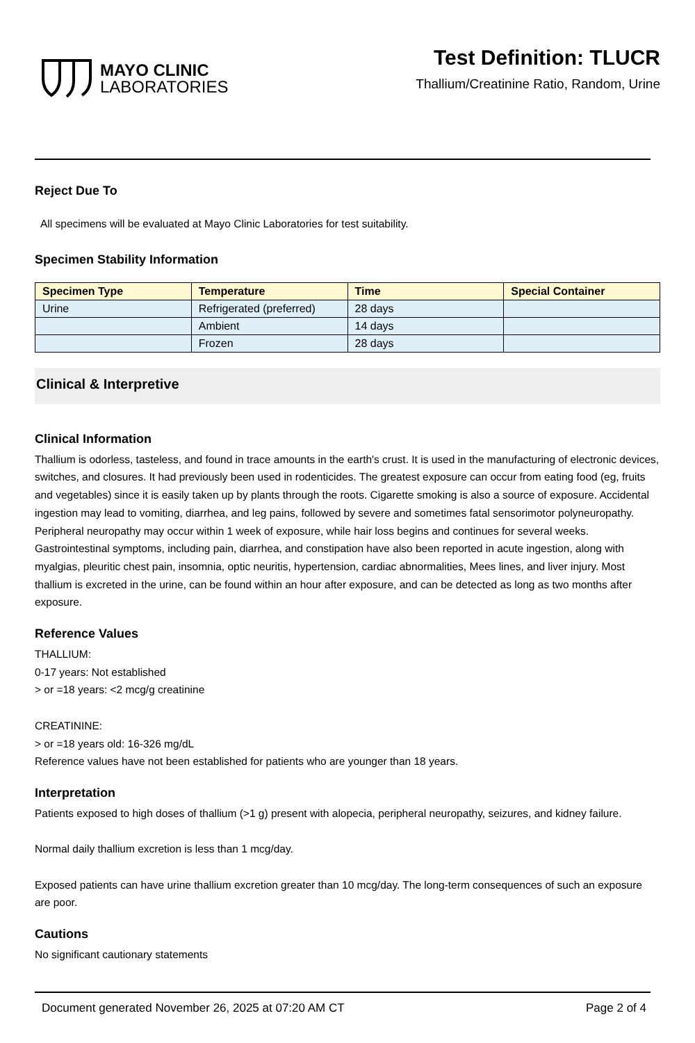MAYO CLINIC
LABORATORIES
Test Definition: TLUCR
Thallium/Creatinine Ratio, Random, Urine
Reject Due To
All specimens will be evaluated at Mayo Clinic Laboratories for test suitability.
Specimen Stability Information
| Specimen Type | Temperature | Time | Special Container |
| --- | --- | --- | --- |
| Urine | Refrigerated (preferred) | 28 days | |
| | Ambient | 14 days | |
| | Frozen | 28 days | |
Clinical & Interpretive
Clinical Information
Thallium is odorless, tasteless, and found in trace amounts in the earth's crust. It is used in the manufacturing of electronic devices, switches, and closures. It had previously been used in rodenticides. The greatest exposure can occur from eating food (eg, fruits and vegetables) since it is easily taken up by plants through the roots. Cigarette smoking is also a source of exposure. Accidental ingestion may lead to vomiting, diarrhea, and leg pains, followed by severe and sometimes fatal sensorimotor polyneuropathy. Peripheral neuropathy may occur within 1 week of exposure, while hair loss begins and continues for several weeks. Gastrointestinal symptoms, including pain, diarrhea, and constipation have also been reported in acute ingestion, along with myalgias, pleuritic chest pain, insomnia, optic neuritis, hypertension, cardiac abnormalities, Mees lines, and liver injury. Most thallium is excreted in the urine, can be found within an hour after exposure, and can be detected as long as two months after exposure.
Reference Values
THALLIUM:
0-17 years: Not established
> or =18 years: <2 mcg/g creatinine
CREATININE:
> or =18 years old: 16-326 mg/dL
Reference values have not been established for patients who are younger than 18 years.
Interpretation
Patients exposed to high doses of thallium (>1 g) present with alopecia, peripheral neuropathy, seizures, and kidney failure.
Normal daily thallium excretion is less than 1 mcg/day.
Exposed patients can have urine thallium excretion greater than 10 mcg/day. The long-term consequences of such an exposure are poor.
Cautions
No significant cautionary statements
Document generated November 26, 2025 at 07:20 AM CT Page 2 of 4